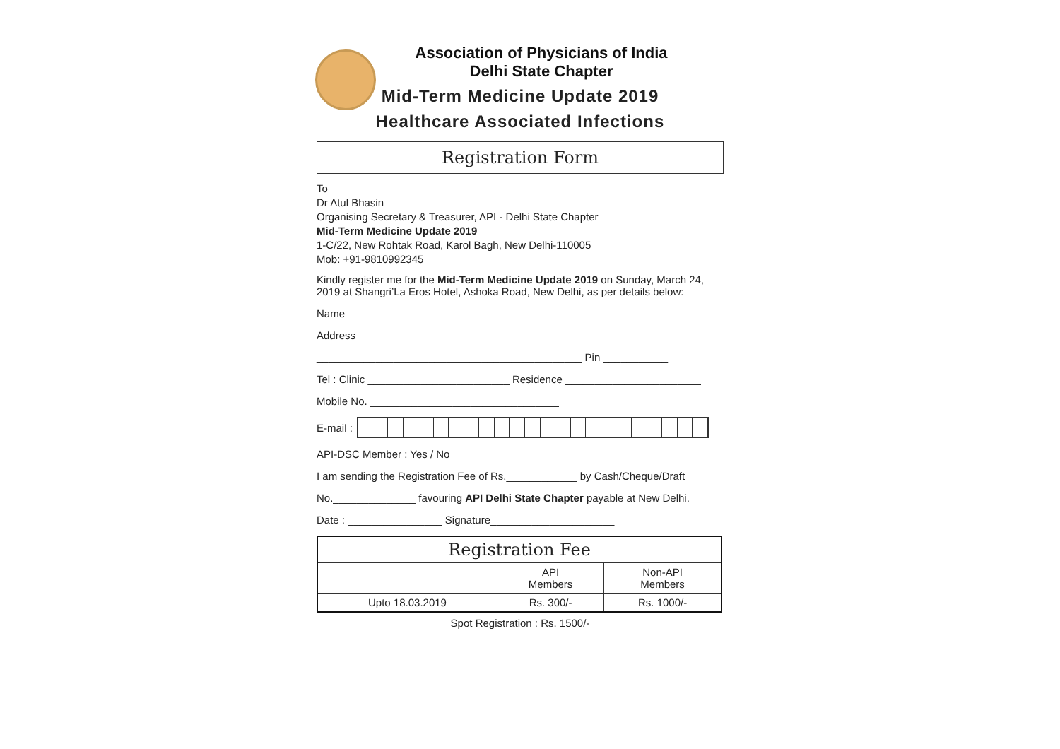Association of Physicians of India
Delhi State Chapter
Mid-Term Medicine Update 2019
Healthcare Associated Infections
Registration Form
To
Dr Atul Bhasin
Organising Secretary & Treasurer, API - Delhi State Chapter
Mid-Term Medicine Update 2019
1-C/22, New Rohtak Road, Karol Bagh, New Delhi-110005
Mob: +91-9810992345
Kindly register me for the Mid-Term Medicine Update 2019 on Sunday, March 24, 2019 at Shangri’La Eros Hotel, Ashoka Road, New Delhi, as per details below:
Name ____________________________________________________
Address __________________________________________________
_____________________________________________ Pin ___________
Tel : Clinic ________________________ Residence _______________________
Mobile No. ________________________________
E-mail :
API-DSC Member : Yes / No
I am sending the Registration Fee of Rs.____________ by Cash/Cheque/Draft
No.______________ favouring API Delhi State Chapter payable at New Delhi.
Date : ________________ Signature_____________________
| Registration Fee | | |
| --- | --- | --- |
| | API Members | Non-API Members |
| Upto 18.03.2019 | Rs. 300/- | Rs. 1000/- |
Spot Registration : Rs. 1500/-